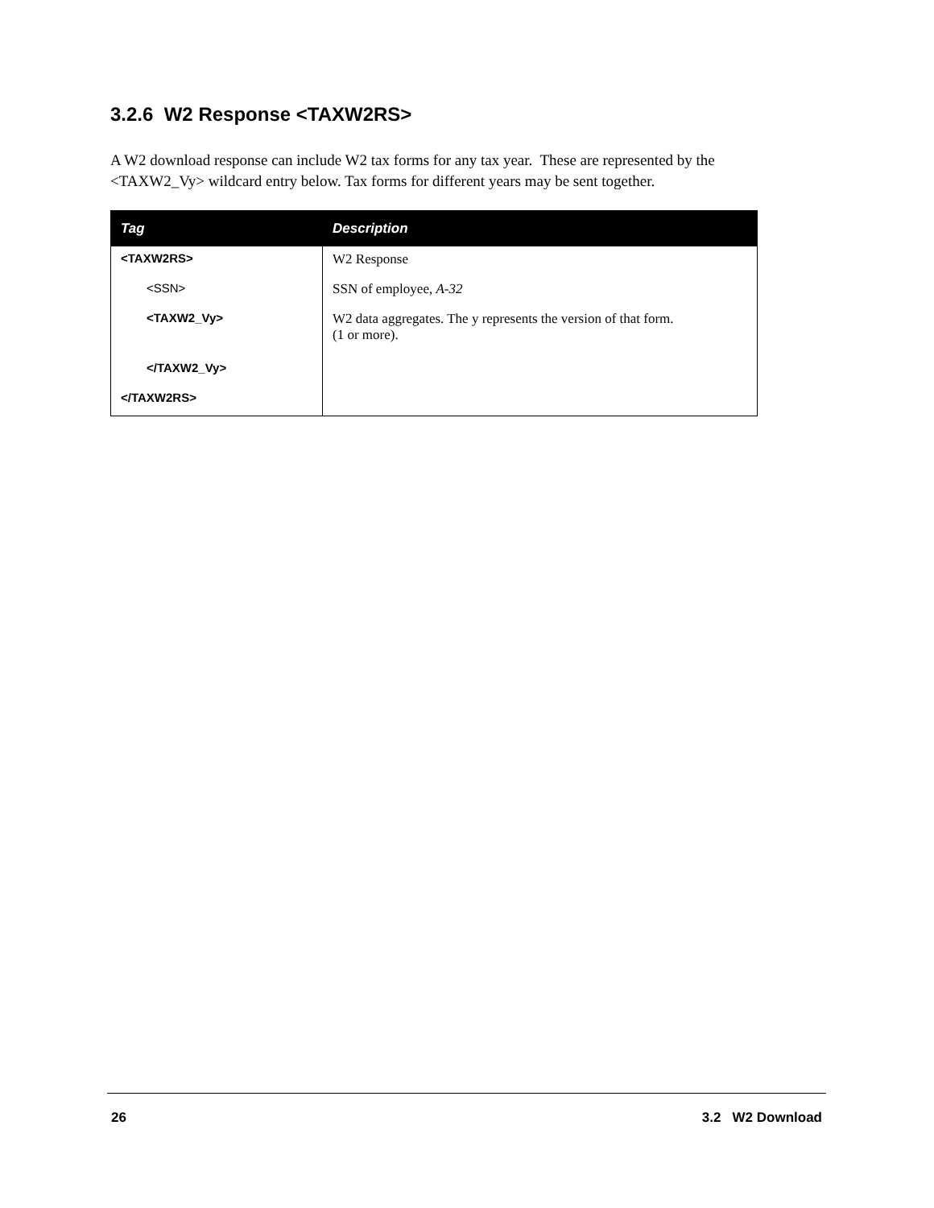3.2.6 W2 Response <TAXW2RS>
A W2 download response can include W2 tax forms for any tax year. These are represented by the <TAXW2_Vy> wildcard entry below. Tax forms for different years may be sent together.
| Tag | Description |
| --- | --- |
| <TAXW2RS> | W2 Response |
| <SSN> | SSN of employee, A-32 |
| <TAXW2_Vy> | W2 data aggregates. The y represents the version of that form. (1 or more). |
| </TAXW2_Vy> | |
| </TAXW2RS> | |
26 3.2 W2 Download